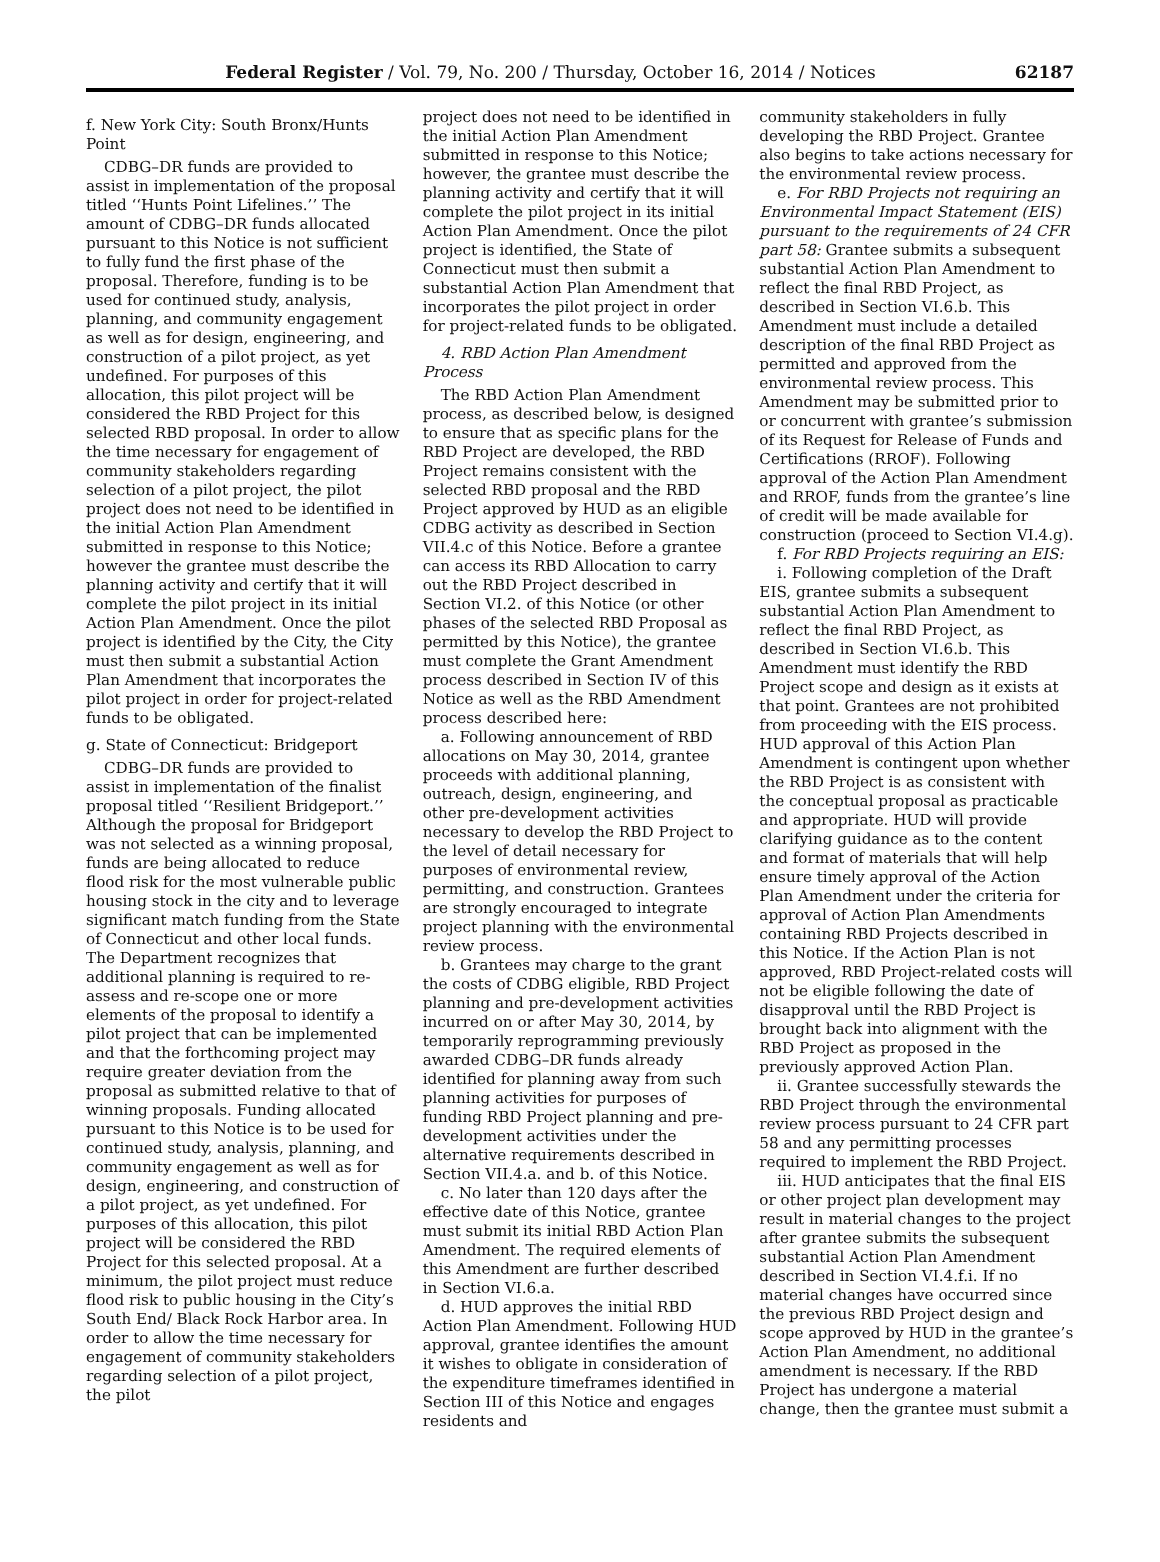Federal Register / Vol. 79, No. 200 / Thursday, October 16, 2014 / Notices 62187
f. New York City: South Bronx/Hunts Point
CDBG–DR funds are provided to assist in implementation of the proposal titled ‘‘Hunts Point Lifelines.’’ The amount of CDBG–DR funds allocated pursuant to this Notice is not sufficient to fully fund the first phase of the proposal. Therefore, funding is to be used for continued study, analysis, planning, and community engagement as well as for design, engineering, and construction of a pilot project, as yet undefined. For purposes of this allocation, this pilot project will be considered the RBD Project for this selected RBD proposal. In order to allow the time necessary for engagement of community stakeholders regarding selection of a pilot project, the pilot project does not need to be identified in the initial Action Plan Amendment submitted in response to this Notice; however the grantee must describe the planning activity and certify that it will complete the pilot project in its initial Action Plan Amendment. Once the pilot project is identified by the City, the City must then submit a substantial Action Plan Amendment that incorporates the pilot project in order for project-related funds to be obligated.
g. State of Connecticut: Bridgeport
CDBG–DR funds are provided to assist in implementation of the finalist proposal titled ‘‘Resilient Bridgeport.’’ Although the proposal for Bridgeport was not selected as a winning proposal, funds are being allocated to reduce flood risk for the most vulnerable public housing stock in the city and to leverage significant match funding from the State of Connecticut and other local funds. The Department recognizes that additional planning is required to re-assess and re-scope one or more elements of the proposal to identify a pilot project that can be implemented and that the forthcoming project may require greater deviation from the proposal as submitted relative to that of winning proposals. Funding allocated pursuant to this Notice is to be used for continued study, analysis, planning, and community engagement as well as for design, engineering, and construction of a pilot project, as yet undefined. For purposes of this allocation, this pilot project will be considered the RBD Project for this selected proposal. At a minimum, the pilot project must reduce flood risk to public housing in the City’s South End/ Black Rock Harbor area. In order to allow the time necessary for engagement of community stakeholders regarding selection of a pilot project, the pilot
project does not need to be identified in the initial Action Plan Amendment submitted in response to this Notice; however, the grantee must describe the planning activity and certify that it will complete the pilot project in its initial Action Plan Amendment. Once the pilot project is identified, the State of Connecticut must then submit a substantial Action Plan Amendment that incorporates the pilot project in order for project-related funds to be obligated.
4. RBD Action Plan Amendment Process
The RBD Action Plan Amendment process, as described below, is designed to ensure that as specific plans for the RBD Project are developed, the RBD Project remains consistent with the selected RBD proposal and the RBD Project approved by HUD as an eligible CDBG activity as described in Section VII.4.c of this Notice. Before a grantee can access its RBD Allocation to carry out the RBD Project described in Section VI.2. of this Notice (or other phases of the selected RBD Proposal as permitted by this Notice), the grantee must complete the Grant Amendment process described in Section IV of this Notice as well as the RBD Amendment process described here:
a. Following announcement of RBD allocations on May 30, 2014, grantee proceeds with additional planning, outreach, design, engineering, and other pre-development activities necessary to develop the RBD Project to the level of detail necessary for purposes of environmental review, permitting, and construction. Grantees are strongly encouraged to integrate project planning with the environmental review process.
b. Grantees may charge to the grant the costs of CDBG eligible, RBD Project planning and pre-development activities incurred on or after May 30, 2014, by temporarily reprogramming previously awarded CDBG–DR funds already identified for planning away from such planning activities for purposes of funding RBD Project planning and pre-development activities under the alternative requirements described in Section VII.4.a. and b. of this Notice.
c. No later than 120 days after the effective date of this Notice, grantee must submit its initial RBD Action Plan Amendment. The required elements of this Amendment are further described in Section VI.6.a.
d. HUD approves the initial RBD Action Plan Amendment. Following HUD approval, grantee identifies the amount it wishes to obligate in consideration of the expenditure timeframes identified in Section III of this Notice and engages residents and
community stakeholders in fully developing the RBD Project. Grantee also begins to take actions necessary for the environmental review process.
e. For RBD Projects not requiring an Environmental Impact Statement (EIS) pursuant to the requirements of 24 CFR part 58: Grantee submits a subsequent substantial Action Plan Amendment to reflect the final RBD Project, as described in Section VI.6.b. This Amendment must include a detailed description of the final RBD Project as permitted and approved from the environmental review process. This Amendment may be submitted prior to or concurrent with grantee’s submission of its Request for Release of Funds and Certifications (RROF). Following approval of the Action Plan Amendment and RROF, funds from the grantee’s line of credit will be made available for construction (proceed to Section VI.4.g).
f. For RBD Projects requiring an EIS:
i. Following completion of the Draft EIS, grantee submits a subsequent substantial Action Plan Amendment to reflect the final RBD Project, as described in Section VI.6.b. This Amendment must identify the RBD Project scope and design as it exists at that point. Grantees are not prohibited from proceeding with the EIS process. HUD approval of this Action Plan Amendment is contingent upon whether the RBD Project is as consistent with the conceptual proposal as practicable and appropriate. HUD will provide clarifying guidance as to the content and format of materials that will help ensure timely approval of the Action Plan Amendment under the criteria for approval of Action Plan Amendments containing RBD Projects described in this Notice. If the Action Plan is not approved, RBD Project-related costs will not be eligible following the date of disapproval until the RBD Project is brought back into alignment with the RBD Project as proposed in the previously approved Action Plan.
ii. Grantee successfully stewards the RBD Project through the environmental review process pursuant to 24 CFR part 58 and any permitting processes required to implement the RBD Project.
iii. HUD anticipates that the final EIS or other project plan development may result in material changes to the project after grantee submits the subsequent substantial Action Plan Amendment described in Section VI.4.f.i. If no material changes have occurred since the previous RBD Project design and scope approved by HUD in the grantee’s Action Plan Amendment, no additional amendment is necessary. If the RBD Project has undergone a material change, then the grantee must submit a